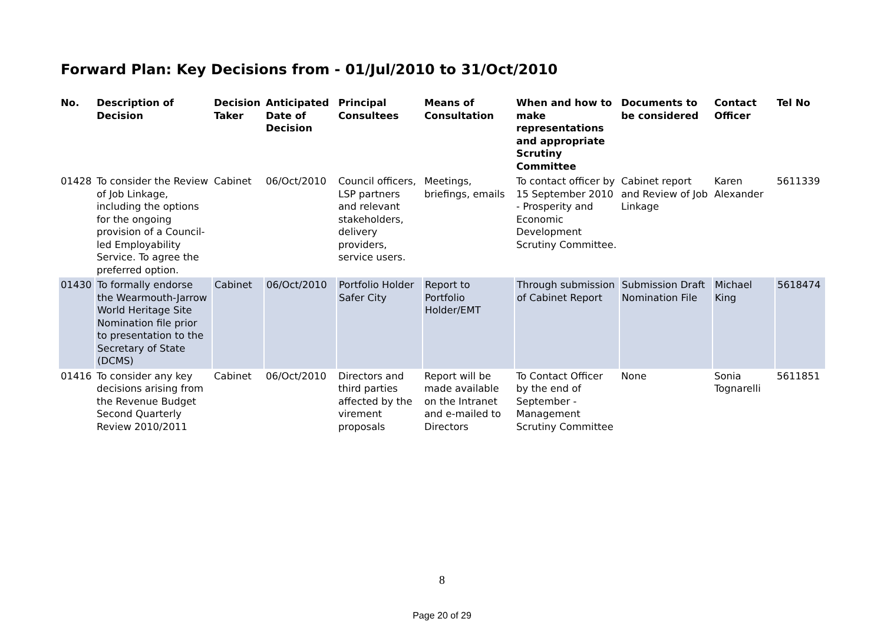Forward Plan: Key Decisions from - 01/Jul/2010 to 31/Oct/2010
| No. | Description of Decision | Decision Taker | Anticipated Date of Decision | Principal Consultees | Means of Consultation | When and how to make representations and appropriate Scrutiny Committee | Documents to be considered | Contact Officer | Tel No |
| --- | --- | --- | --- | --- | --- | --- | --- | --- | --- |
| 01428 | To consider the Review of Job Linkage, including the options for the ongoing provision of a Council-led Employability Service. To agree the preferred option. | Cabinet | 06/Oct/2010 | Council officers, LSP partners and relevant stakeholders, delivery providers, service users. | Meetings, briefings, emails | To contact officer by 15 September 2010 - Prosperity and Economic Development Scrutiny Committee. | Cabinet report and Review of Job Linkage | Karen Alexander | 5611339 |
| 01430 | To formally endorse the Wearmouth-Jarrow World Heritage Site Nomination file prior to presentation to the Secretary of State (DCMS) | Cabinet | 06/Oct/2010 | Portfolio Holder Safer City | Report to Portfolio Holder/EMT | Through submission of Cabinet Report | Submission Draft Nomination File | Michael King | 5618474 |
| 01416 | To consider any key decisions arising from the Revenue Budget Second Quarterly Review 2010/2011 | Cabinet | 06/Oct/2010 | Directors and third parties affected by the virement proposals | Report will be made available on the Intranet and e-mailed to Directors | To Contact Officer by the end of September - Management Scrutiny Committee | None | Sonia Tognarelli | 5611851 |
8
Page 20 of 29